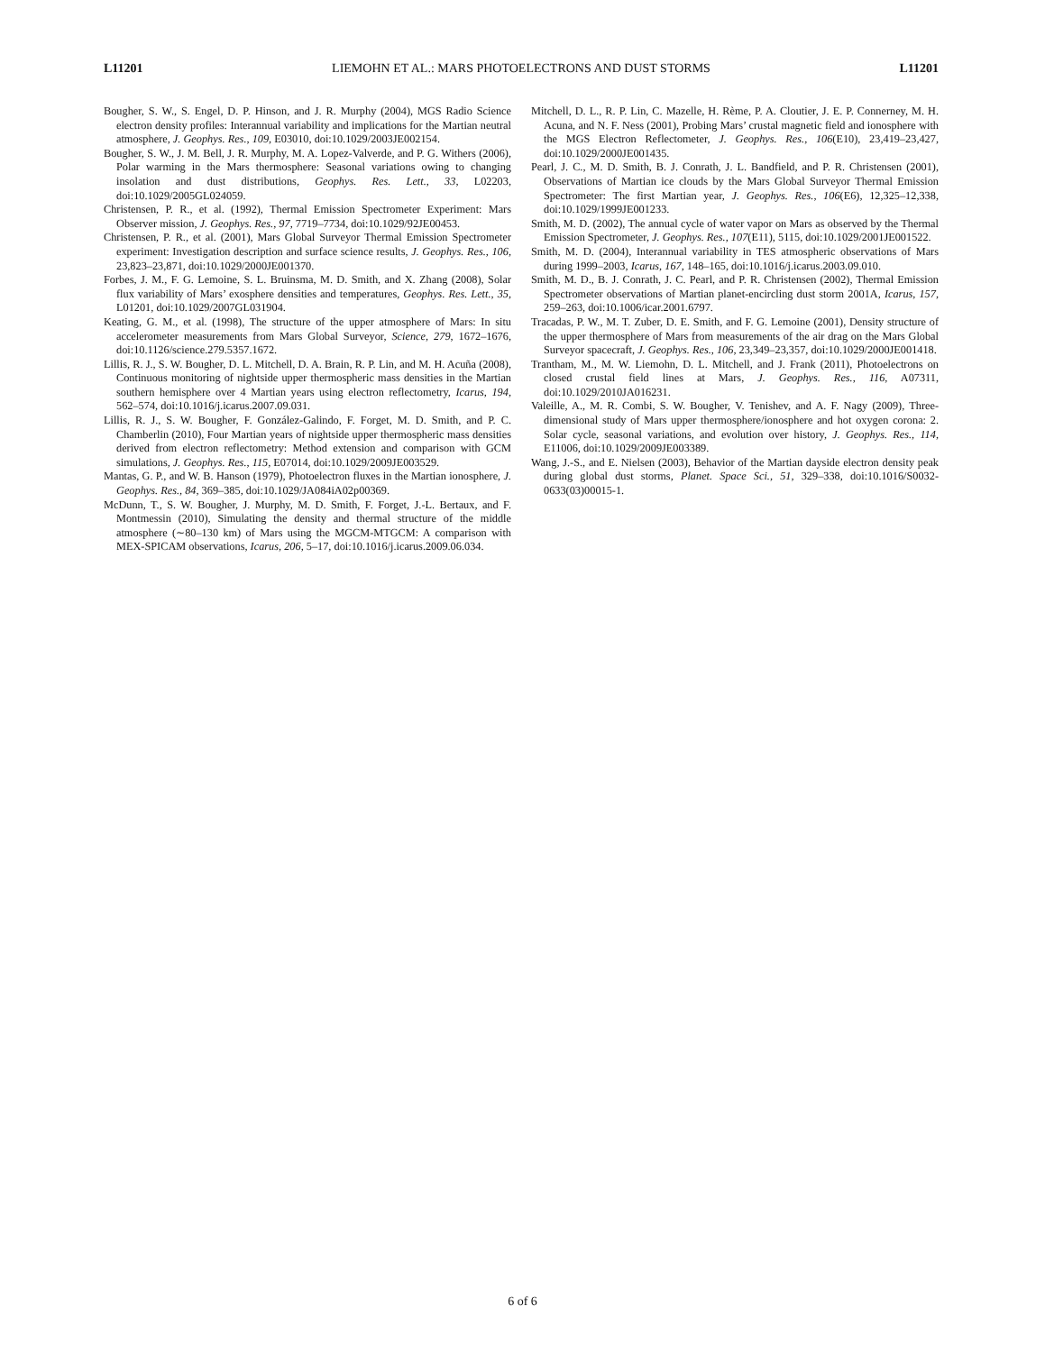L11201 LIEMOHN ET AL.: MARS PHOTOELECTRONS AND DUST STORMS L11201
Bougher, S. W., S. Engel, D. P. Hinson, and J. R. Murphy (2004), MGS Radio Science electron density profiles: Interannual variability and implications for the Martian neutral atmosphere, J. Geophys. Res., 109, E03010, doi:10.1029/2003JE002154.
Bougher, S. W., J. M. Bell, J. R. Murphy, M. A. Lopez-Valverde, and P. G. Withers (2006), Polar warming in the Mars thermosphere: Seasonal variations owing to changing insolation and dust distributions, Geophys. Res. Lett., 33, L02203, doi:10.1029/2005GL024059.
Christensen, P. R., et al. (1992), Thermal Emission Spectrometer Experiment: Mars Observer mission, J. Geophys. Res., 97, 7719–7734, doi:10.1029/92JE00453.
Christensen, P. R., et al. (2001), Mars Global Surveyor Thermal Emission Spectrometer experiment: Investigation description and surface science results, J. Geophys. Res., 106, 23,823–23,871, doi:10.1029/2000JE001370.
Forbes, J. M., F. G. Lemoine, S. L. Bruinsma, M. D. Smith, and X. Zhang (2008), Solar flux variability of Mars’ exosphere densities and temperatures, Geophys. Res. Lett., 35, L01201, doi:10.1029/2007GL031904.
Keating, G. M., et al. (1998), The structure of the upper atmosphere of Mars: In situ accelerometer measurements from Mars Global Surveyor, Science, 279, 1672–1676, doi:10.1126/science.279.5357.1672.
Lillis, R. J., S. W. Bougher, D. L. Mitchell, D. A. Brain, R. P. Lin, and M. H. Acuña (2008), Continuous monitoring of nightside upper thermospheric mass densities in the Martian southern hemisphere over 4 Martian years using electron reflectometry, Icarus, 194, 562–574, doi:10.1016/j.icarus.2007.09.031.
Lillis, R. J., S. W. Bougher, F. González-Galindo, F. Forget, M. D. Smith, and P. C. Chamberlin (2010), Four Martian years of nightside upper thermospheric mass densities derived from electron reflectometry: Method extension and comparison with GCM simulations, J. Geophys. Res., 115, E07014, doi:10.1029/2009JE003529.
Mantas, G. P., and W. B. Hanson (1979), Photoelectron fluxes in the Martian ionosphere, J. Geophys. Res., 84, 369–385, doi:10.1029/JA084iA02p00369.
McDunn, T., S. W. Bougher, J. Murphy, M. D. Smith, F. Forget, J.-L. Bertaux, and F. Montmessin (2010), Simulating the density and thermal structure of the middle atmosphere (∼80–130 km) of Mars using the MGCM-MTGCM: A comparison with MEX-SPICAM observations, Icarus, 206, 5–17, doi:10.1016/j.icarus.2009.06.034.
Mitchell, D. L., R. P. Lin, C. Mazelle, H. Rème, P. A. Cloutier, J. E. P. Connerney, M. H. Acuna, and N. F. Ness (2001), Probing Mars’ crustal magnetic field and ionosphere with the MGS Electron Reflectometer, J. Geophys. Res., 106(E10), 23,419–23,427, doi:10.1029/2000JE001435.
Pearl, J. C., M. D. Smith, B. J. Conrath, J. L. Bandfield, and P. R. Christensen (2001), Observations of Martian ice clouds by the Mars Global Surveyor Thermal Emission Spectrometer: The first Martian year, J. Geophys. Res., 106(E6), 12,325–12,338, doi:10.1029/1999JE001233.
Smith, M. D. (2002), The annual cycle of water vapor on Mars as observed by the Thermal Emission Spectrometer, J. Geophys. Res., 107(E11), 5115, doi:10.1029/2001JE001522.
Smith, M. D. (2004), Interannual variability in TES atmospheric observations of Mars during 1999–2003, Icarus, 167, 148–165, doi:10.1016/j.icarus.2003.09.010.
Smith, M. D., B. J. Conrath, J. C. Pearl, and P. R. Christensen (2002), Thermal Emission Spectrometer observations of Martian planet-encircling dust storm 2001A, Icarus, 157, 259–263, doi:10.1006/icar.2001.6797.
Tracadas, P. W., M. T. Zuber, D. E. Smith, and F. G. Lemoine (2001), Density structure of the upper thermosphere of Mars from measurements of the air drag on the Mars Global Surveyor spacecraft, J. Geophys. Res., 106, 23,349–23,357, doi:10.1029/2000JE001418.
Trantham, M., M. W. Liemohn, D. L. Mitchell, and J. Frank (2011), Photoelectrons on closed crustal field lines at Mars, J. Geophys. Res., 116, A07311, doi:10.1029/2010JA016231.
Valeille, A., M. R. Combi, S. W. Bougher, V. Tenishev, and A. F. Nagy (2009), Three-dimensional study of Mars upper thermosphere/ionosphere and hot oxygen corona: 2. Solar cycle, seasonal variations, and evolution over history, J. Geophys. Res., 114, E11006, doi:10.1029/2009JE003389.
Wang, J.-S., and E. Nielsen (2003), Behavior of the Martian dayside electron density peak during global dust storms, Planet. Space Sci., 51, 329–338, doi:10.1016/S0032-0633(03)00015-1.
6 of 6